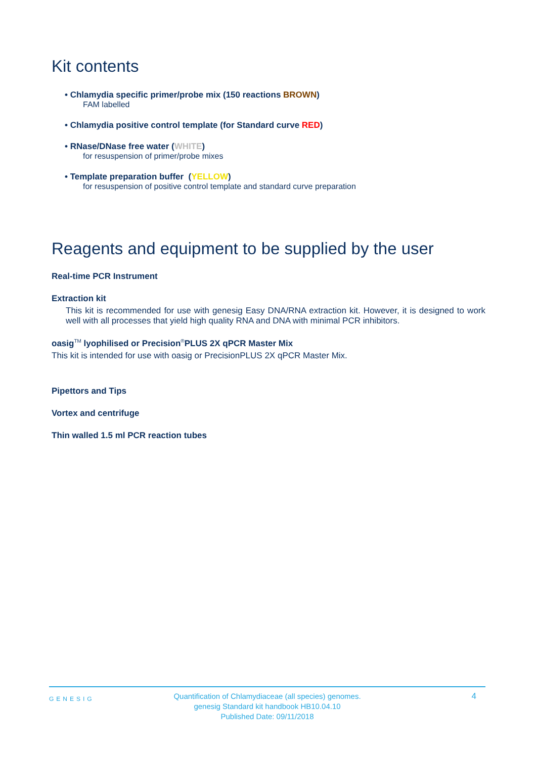Kit contents
• Chlamydia specific primer/probe mix (150 reactions BROWN)
FAM labelled
• Chlamydia positive control template (for Standard curve RED)
• RNase/DNase free water (WHITE)
for resuspension of primer/probe mixes
• Template preparation buffer (YELLOW)
for resuspension of positive control template and standard curve preparation
Reagents and equipment to be supplied by the user
Real-time PCR Instrument
Extraction kit
This kit is recommended for use with genesig Easy DNA/RNA extraction kit. However, it is designed to work well with all processes that yield high quality RNA and DNA with minimal PCR inhibitors.
oasig<sup>TM</sup> lyophilised or Precision<sup>®</sup>PLUS 2X qPCR Master Mix
This kit is intended for use with oasig or PrecisionPLUS 2X qPCR Master Mix.
Pipettors and Tips
Vortex and centrifuge
Thin walled 1.5 ml PCR reaction tubes
GENESIG
Quantification of Chlamydiaceae (all species) genomes.
genesig Standard kit handbook HB10.04.10
Published Date: 09/11/2018
4